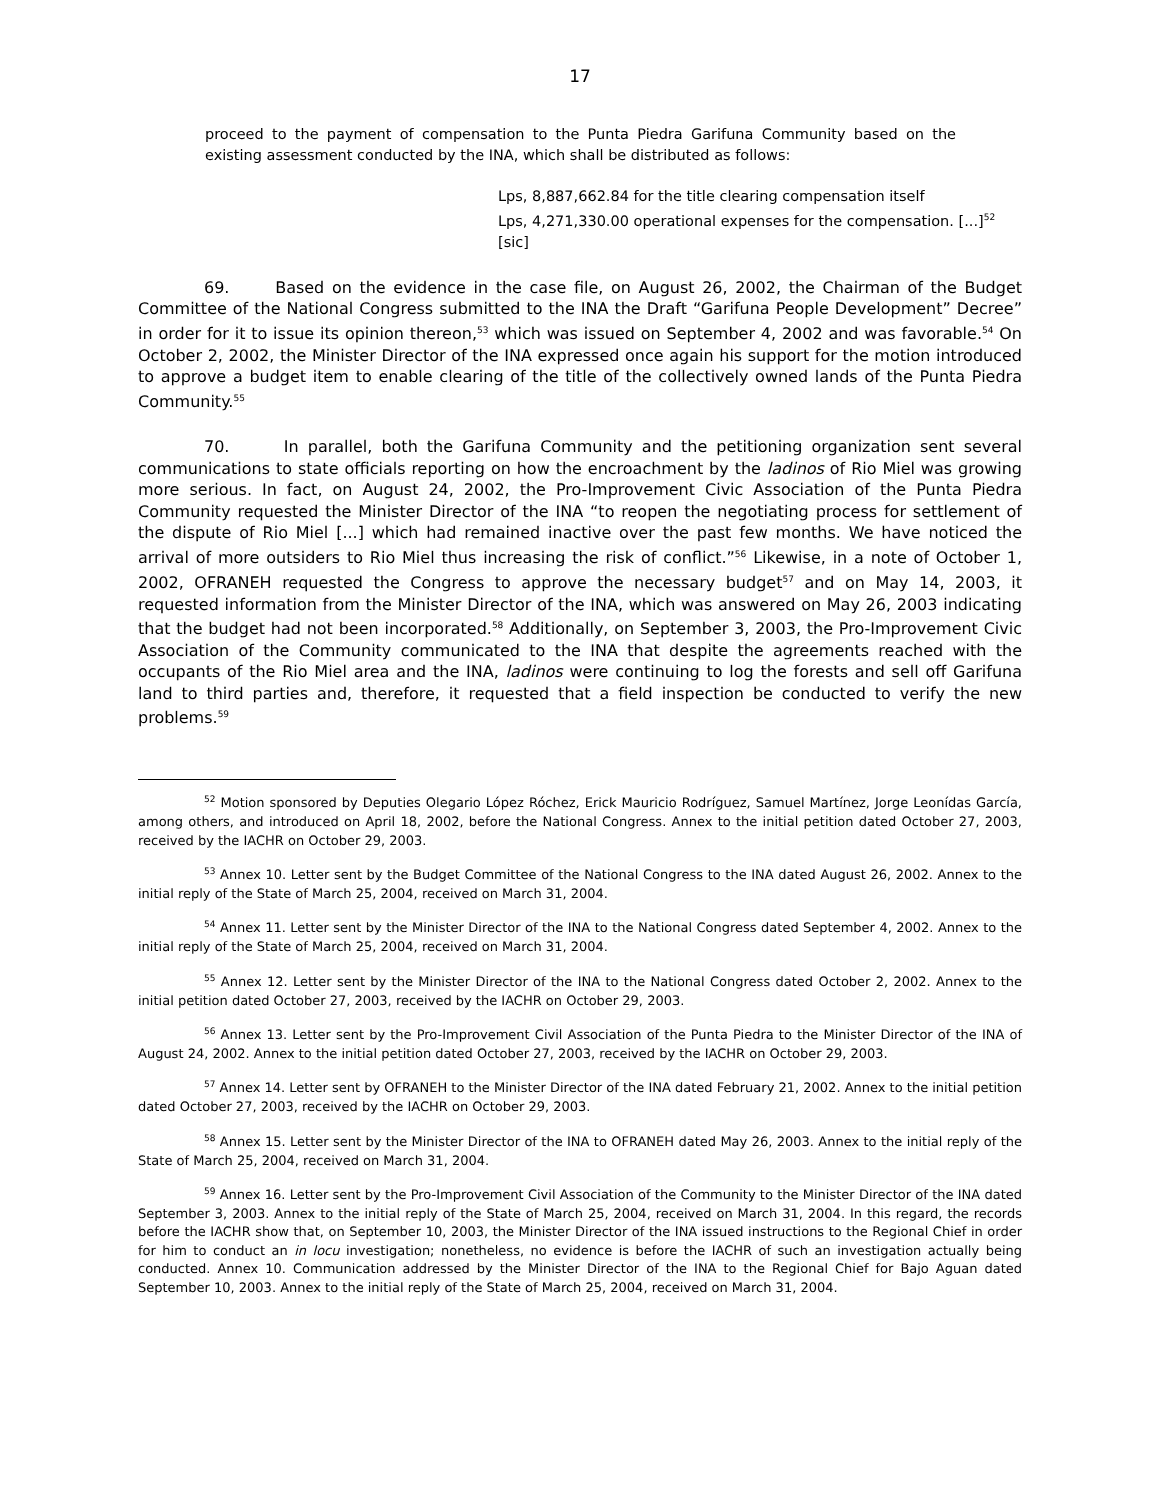17
proceed to the payment of compensation to the Punta Piedra Garifuna Community based on the existing assessment conducted by the INA, which shall be distributed as follows:
Lps, 8,887,662.84 for the title clearing compensation itself
Lps, 4,271,330.00 operational expenses for the compensation. [...]<sup>52</sup> [sic]
69. Based on the evidence in the case file, on August 26, 2002, the Chairman of the Budget Committee of the National Congress submitted to the INA the Draft “Garifuna People Development” Decree” in order for it to issue its opinion thereon,<sup>53</sup> which was issued on September 4, 2002 and was favorable.<sup>54</sup> On October 2, 2002, the Minister Director of the INA expressed once again his support for the motion introduced to approve a budget item to enable clearing of the title of the collectively owned lands of the Punta Piedra Community.<sup>55</sup>
70. In parallel, both the Garifuna Community and the petitioning organization sent several communications to state officials reporting on how the encroachment by the ladinos of Rio Miel was growing more serious. In fact, on August 24, 2002, the Pro-Improvement Civic Association of the Punta Piedra Community requested the Minister Director of the INA “to reopen the negotiating process for settlement of the dispute of Rio Miel [...] which had remained inactive over the past few months. We have noticed the arrival of more outsiders to Rio Miel thus increasing the risk of conflict.”<sup>56</sup> Likewise, in a note of October 1, 2002, OFRANEH requested the Congress to approve the necessary budget<sup>57</sup> and on May 14, 2003, it requested information from the Minister Director of the INA, which was answered on May 26, 2003 indicating that the budget had not been incorporated.<sup>58</sup> Additionally, on September 3, 2003, the Pro-Improvement Civic Association of the Community communicated to the INA that despite the agreements reached with the occupants of the Rio Miel area and the INA, ladinos were continuing to log the forests and sell off Garifuna land to third parties and, therefore, it requested that a field inspection be conducted to verify the new problems.<sup>59</sup>
<sup>52</sup> Motion sponsored by Deputies Olegario López Róchez, Erick Mauricio Rodríguez, Samuel Martínez, Jorge Leonídas García, among others, and introduced on April 18, 2002, before the National Congress. Annex to the initial petition dated October 27, 2003, received by the IACHR on October 29, 2003.
<sup>53</sup> Annex 10. Letter sent by the Budget Committee of the National Congress to the INA dated August 26, 2002. Annex to the initial reply of the State of March 25, 2004, received on March 31, 2004.
<sup>54</sup> Annex 11. Letter sent by the Minister Director of the INA to the National Congress dated September 4, 2002. Annex to the initial reply of the State of March 25, 2004, received on March 31, 2004.
<sup>55</sup> Annex 12. Letter sent by the Minister Director of the INA to the National Congress dated October 2, 2002. Annex to the initial petition dated October 27, 2003, received by the IACHR on October 29, 2003.
<sup>56</sup> Annex 13. Letter sent by the Pro-Improvement Civil Association of the Punta Piedra to the Minister Director of the INA of August 24, 2002. Annex to the initial petition dated October 27, 2003, received by the IACHR on October 29, 2003.
<sup>57</sup> Annex 14. Letter sent by OFRANEH to the Minister Director of the INA dated February 21, 2002. Annex to the initial petition dated October 27, 2003, received by the IACHR on October 29, 2003.
<sup>58</sup> Annex 15. Letter sent by the Minister Director of the INA to OFRANEH dated May 26, 2003. Annex to the initial reply of the State of March 25, 2004, received on March 31, 2004.
<sup>59</sup> Annex 16. Letter sent by the Pro-Improvement Civil Association of the Community to the Minister Director of the INA dated September 3, 2003. Annex to the initial reply of the State of March 25, 2004, received on March 31, 2004. In this regard, the records before the IACHR show that, on September 10, 2003, the Minister Director of the INA issued instructions to the Regional Chief in order for him to conduct an in locu investigation; nonetheless, no evidence is before the IACHR of such an investigation actually being conducted. Annex 10. Communication addressed by the Minister Director of the INA to the Regional Chief for Bajo Aguan dated September 10, 2003. Annex to the initial reply of the State of March 25, 2004, received on March 31, 2004.